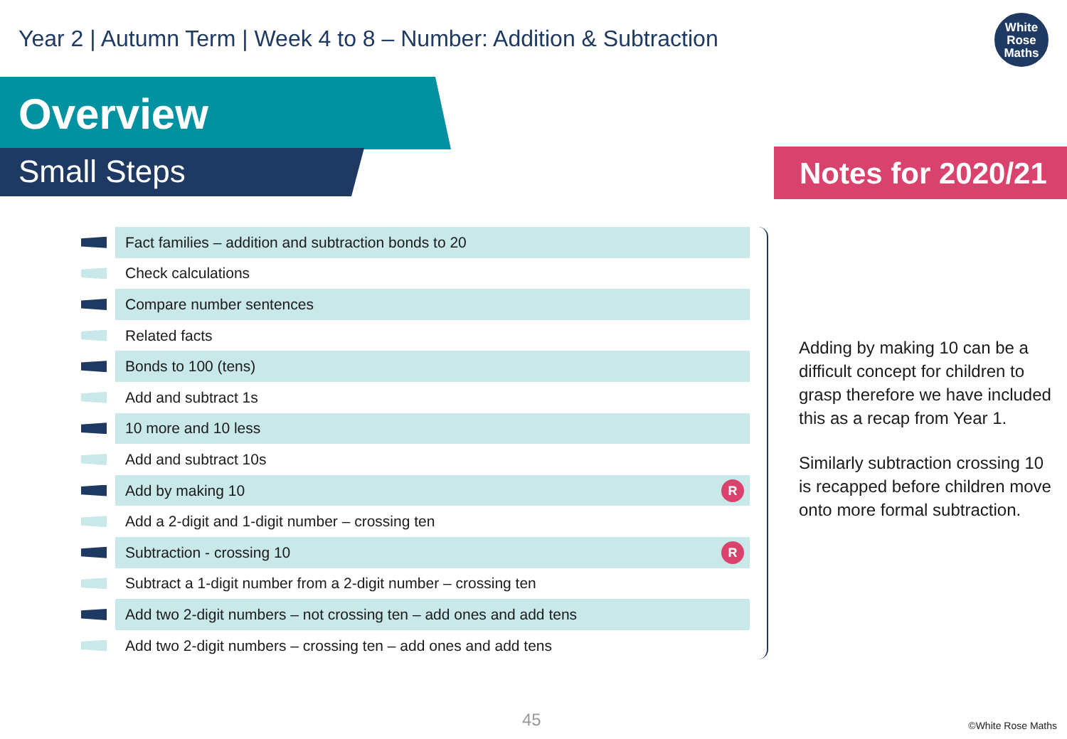Year 2 | Autumn Term | Week 4 to 8 – Number: Addition & Subtraction
White
Rose
Maths
Overview
Small Steps Notes for 2020/21
Fact families – addition and subtraction bonds to 20
Check calculations
Compare number sentences
Related facts
Bonds to 100 (tens)
Add and subtract 1s
10 more and 10 less
Add and subtract 10s
Add by making 10 R
Add a 2-digit and 1-digit number – crossing ten
Subtraction - crossing 10 R
Subtract a 1-digit number from a 2-digit number – crossing ten
Add two 2-digit numbers – not crossing ten – add ones and add tens
Add two 2-digit numbers – crossing ten – add ones and add tens
Adding by making 10 can be a difficult concept for children to grasp therefore we have included this as a recap from Year 1.
Similarly subtraction crossing 10 is recapped before children move onto more formal subtraction.
45 ©White Rose Maths